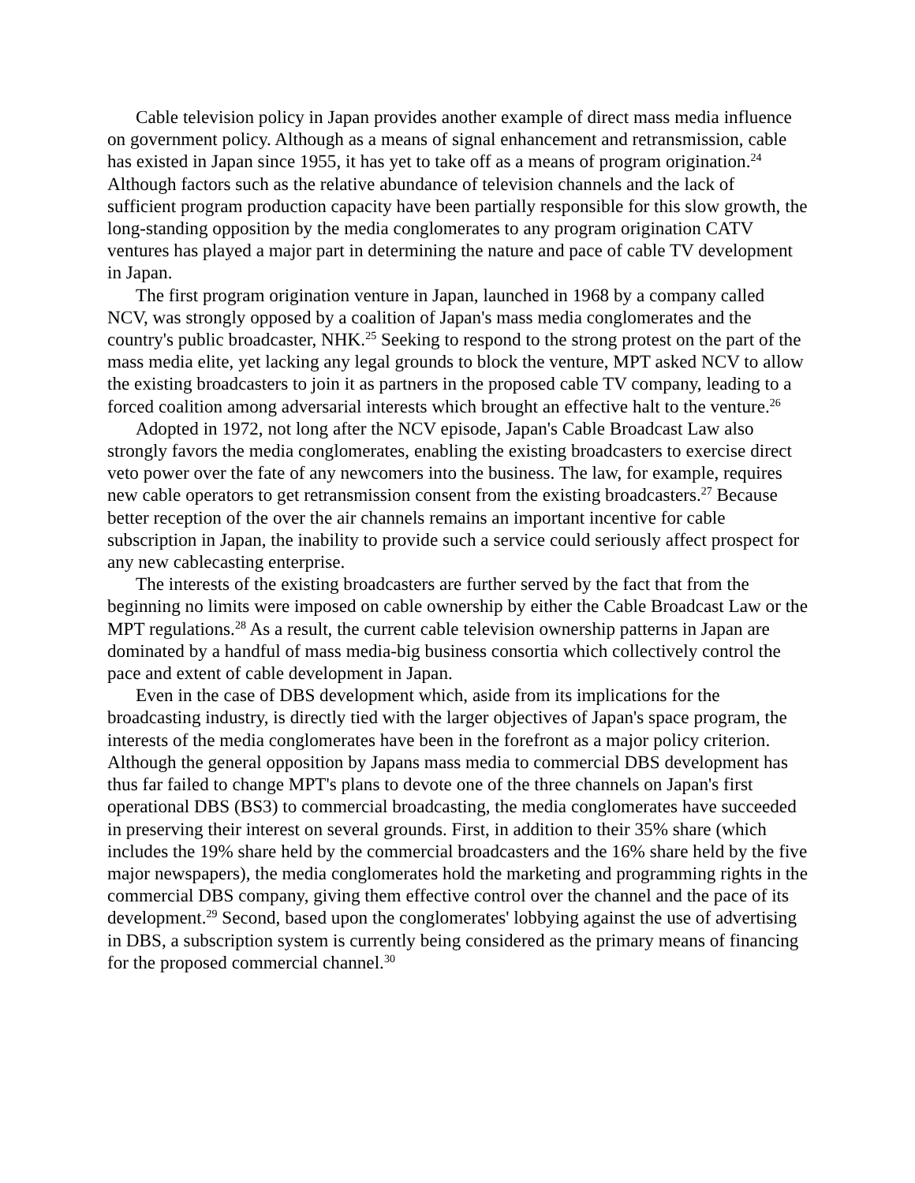Cable television policy in Japan provides another example of direct mass media influence on government policy. Although as a means of signal enhancement and retransmission, cable has existed in Japan since 1955, it has yet to take off as a means of program origination.<sup>24</sup> Although factors such as the relative abundance of television channels and the lack of sufficient program production capacity have been partially responsible for this slow growth, the long-standing opposition by the media conglomerates to any program origination CATV ventures has played a major part in determining the nature and pace of cable TV development in Japan.
The first program origination venture in Japan, launched in 1968 by a company called NCV, was strongly opposed by a coalition of Japan's mass media conglomerates and the country's public broadcaster, NHK.<sup>25</sup> Seeking to respond to the strong protest on the part of the mass media elite, yet lacking any legal grounds to block the venture, MPT asked NCV to allow the existing broadcasters to join it as partners in the proposed cable TV company, leading to a forced coalition among adversarial interests which brought an effective halt to the venture.<sup>26</sup>
Adopted in 1972, not long after the NCV episode, Japan's Cable Broadcast Law also strongly favors the media conglomerates, enabling the existing broadcasters to exercise direct veto power over the fate of any newcomers into the business. The law, for example, requires new cable operators to get retransmission consent from the existing broadcasters.<sup>27</sup> Because better reception of the over the air channels remains an important incentive for cable subscription in Japan, the inability to provide such a service could seriously affect prospect for any new cablecasting enterprise.
The interests of the existing broadcasters are further served by the fact that from the beginning no limits were imposed on cable ownership by either the Cable Broadcast Law or the MPT regulations.<sup>28</sup> As a result, the current cable television ownership patterns in Japan are dominated by a handful of mass media-big business consortia which collectively control the pace and extent of cable development in Japan.
Even in the case of DBS development which, aside from its implications for the broadcasting industry, is directly tied with the larger objectives of Japan's space program, the interests of the media conglomerates have been in the forefront as a major policy criterion. Although the general opposition by Japans mass media to commercial DBS development has thus far failed to change MPT's plans to devote one of the three channels on Japan's first operational DBS (BS3) to commercial broadcasting, the media conglomerates have succeeded in preserving their interest on several grounds. First, in addition to their 35% share (which includes the 19% share held by the commercial broadcasters and the 16% share held by the five major newspapers), the media conglomerates hold the marketing and programming rights in the commercial DBS company, giving them effective control over the channel and the pace of its development.<sup>29</sup> Second, based upon the conglomerates' lobbying against the use of advertising in DBS, a subscription system is currently being considered as the primary means of financing for the proposed commercial channel.<sup>30</sup>